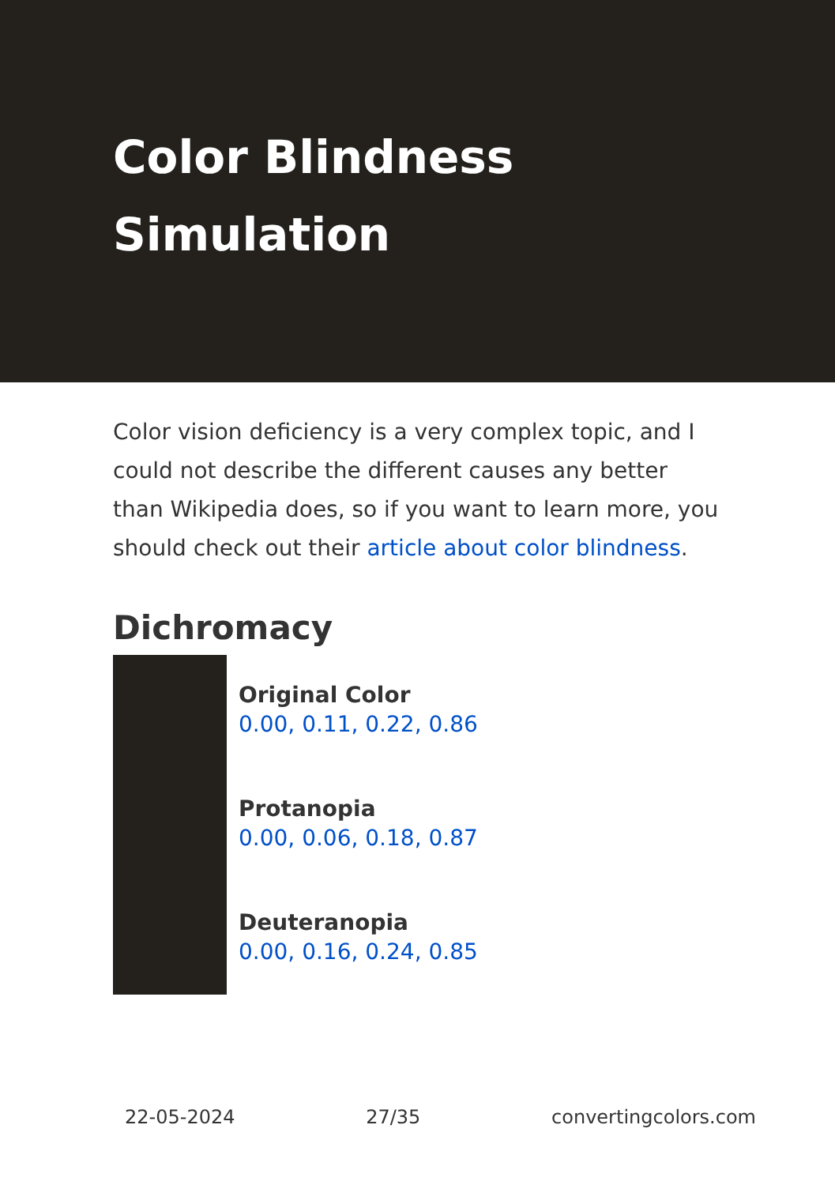Color Blindness Simulation
Color vision deficiency is a very complex topic, and I could not describe the different causes any better than Wikipedia does, so if you want to learn more, you should check out their article about color blindness.
Dichromacy
Original Color
0.00, 0.11, 0.22, 0.86
Protanopia
0.00, 0.06, 0.18, 0.87
Deuteranopia
0.00, 0.16, 0.24, 0.85
22-05-2024 27/35 convertingcolors.com